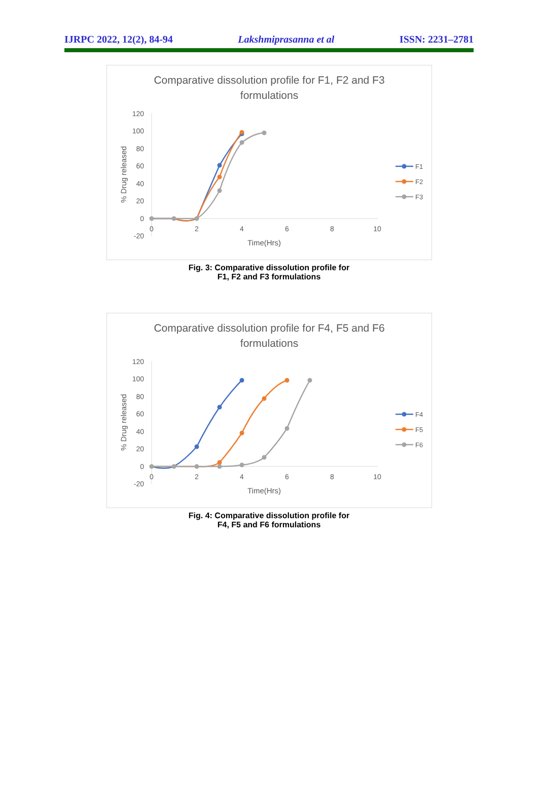IJRPC 2022, 12(2), 84-94 Lakshmiprasanna et al ISSN: 2231–2781
Comparative dissolution profile for F1, F2 and F3
formulations
120
100
80
60
40
20
0
-20
0
2
4
6
8
10
Time(Hrs)
% Drug released
F1
F2
F3
Fig. 3: Comparative dissolution profile for
F1, F2 and F3 formulations
Comparative dissolution profile for F4, F5 and F6
formulations
120
100
80
60
40
20
0
-20
0
2
4
6
8
10
Time(Hrs)
% Drug released
F4
F5
F6
Fig. 4: Comparative dissolution profile for
F4, F5 and F6 formulations